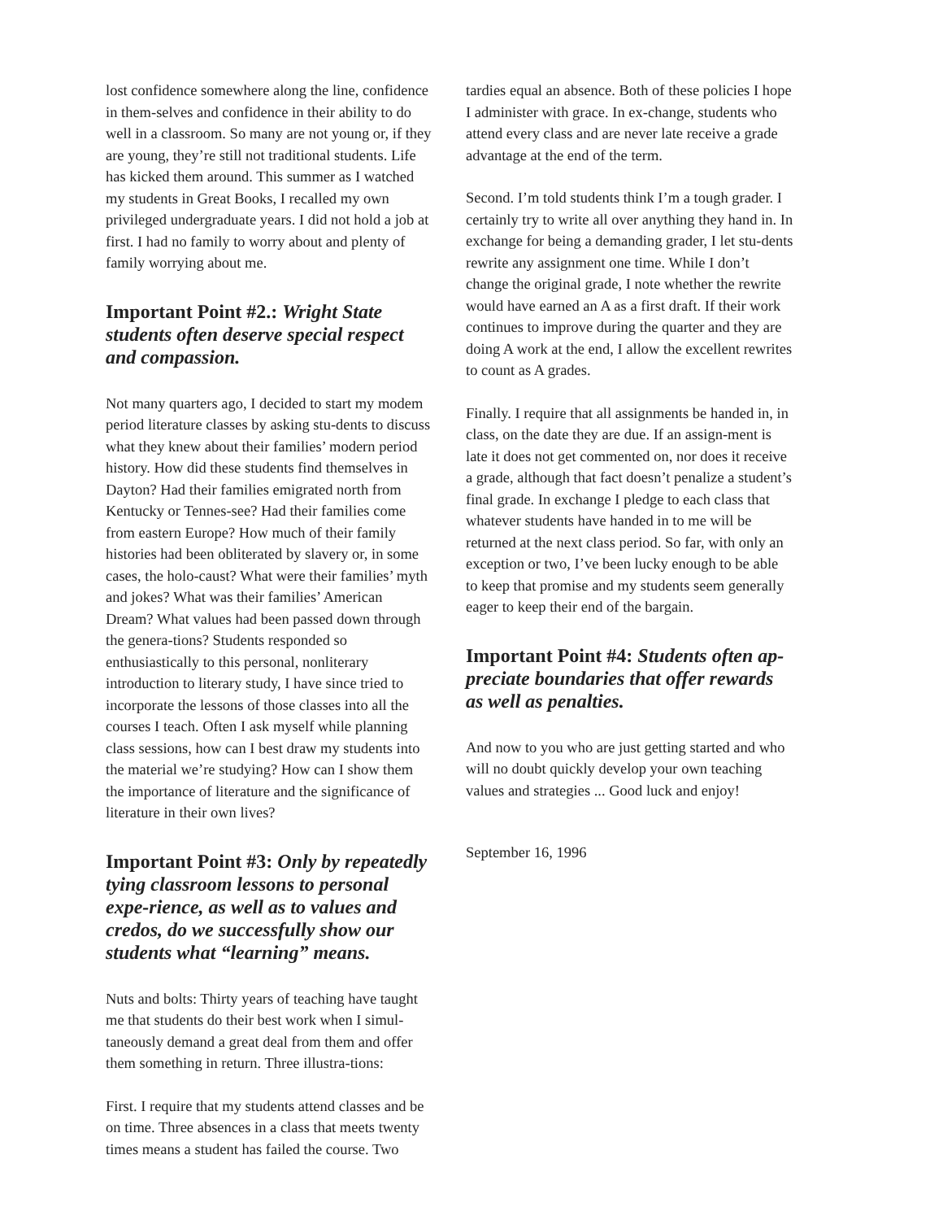lost confidence somewhere along the line, confidence in them-selves and confidence in their ability to do well in a classroom. So many are not young or, if they are young, they’re still not traditional students. Life has kicked them around. This summer as I watched my students in Great Books, I recalled my own privileged undergraduate years. I did not hold a job at first. I had no family to worry about and plenty of family worrying about me.
Important Point #2.: Wright State students often deserve special respect and compassion.
Not many quarters ago, I decided to start my modem period literature classes by asking stu-dents to discuss what they knew about their families’ modern period history. How did these students find themselves in Dayton? Had their families emigrated north from Kentucky or Tennes-see? Had their families come from eastern Europe? How much of their family histories had been obliterated by slavery or, in some cases, the holo-caust? What were their families’ myth and jokes? What was their families’ American Dream? What values had been passed down through the genera-tions? Students responded so enthusiastically to this personal, nonliterary introduction to literary study, I have since tried to incorporate the lessons of those classes into all the courses I teach. Often I ask myself while planning class sessions, how can I best draw my students into the material we’re studying? How can I show them the importance of literature and the significance of literature in their own lives?
Important Point #3: Only by repeatedly tying classroom lessons to personal expe-rience, as well as to values and credos, do we successfully show our students what “learning” means.
Nuts and bolts: Thirty years of teaching have taught me that students do their best work when I simul-taneously demand a great deal from them and offer them something in return. Three illustra-tions:
First. I require that my students attend classes and be on time. Three absences in a class that meets twenty times means a student has failed the course. Two
tardies equal an absence. Both of these policies I hope I administer with grace. In ex-change, students who attend every class and are never late receive a grade advantage at the end of the term.
Second. I’m told students think I’m a tough grader. I certainly try to write all over anything they hand in. In exchange for being a demanding grader, I let stu-dents rewrite any assignment one time. While I don’t change the original grade, I note whether the rewrite would have earned an A as a first draft. If their work continues to improve during the quarter and they are doing A work at the end, I allow the excellent rewrites to count as A grades.
Finally. I require that all assignments be handed in, in class, on the date they are due. If an assign-ment is late it does not get commented on, nor does it receive a grade, although that fact doesn’t penalize a student’s final grade. In exchange I pledge to each class that whatever students have handed in to me will be returned at the next class period. So far, with only an exception or two, I’ve been lucky enough to be able to keep that promise and my students seem generally eager to keep their end of the bargain.
Important Point #4: Students often ap-preciate boundaries that offer rewards as well as penalties.
And now to you who are just getting started and who will no doubt quickly develop your own teaching values and strategies ... Good luck and enjoy!
September 16, 1996